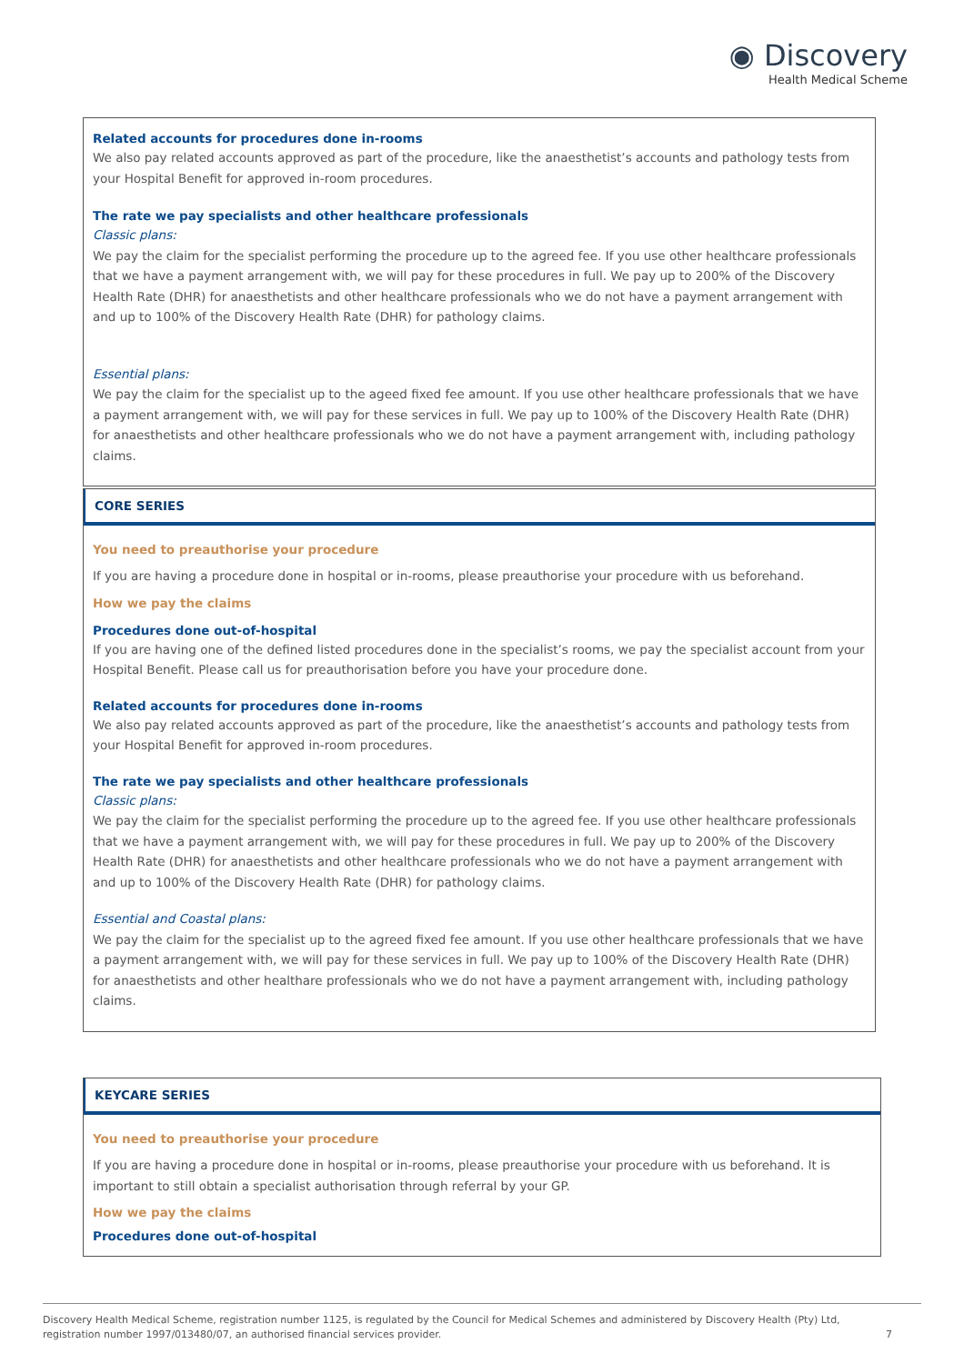◉ Discovery
Health Medical Scheme
Related accounts for procedures done in-rooms
We also pay related accounts approved as part of the procedure, like the anaesthetist’s accounts and pathology tests from your Hospital Benefit for approved in-room procedures.
The rate we pay specialists and other healthcare professionals
Classic plans:
We pay the claim for the specialist performing the procedure up to the agreed fee. If you use other healthcare professionals that we have a payment arrangement with, we will pay for these procedures in full. We pay up to 200% of the Discovery Health Rate (DHR) for anaesthetists and other healthcare professionals who we do not have a payment arrangement with and up to 100% of the Discovery Health Rate (DHR) for pathology claims.
Essential plans:
We pay the claim for the specialist up to the ageed fixed fee amount. If you use other healthcare professionals that we have a payment arrangement with, we will pay for these services in full. We pay up to 100% of the Discovery Health Rate (DHR) for anaesthetists and other healthcare professionals who we do not have a payment arrangement with, including pathology claims.
CORE SERIES
You need to preauthorise your procedure
If you are having a procedure done in hospital or in-rooms, please preauthorise your procedure with us beforehand.
How we pay the claims
Procedures done out-of-hospital
If you are having one of the defined listed procedures done in the specialist’s rooms, we pay the specialist account from your Hospital Benefit. Please call us for preauthorisation before you have your procedure done.
Related accounts for procedures done in-rooms
We also pay related accounts approved as part of the procedure, like the anaesthetist’s accounts and pathology tests from your Hospital Benefit for approved in-room procedures.
The rate we pay specialists and other healthcare professionals
Classic plans:
We pay the claim for the specialist performing the procedure up to the agreed fee. If you use other healthcare professionals that we have a payment arrangement with, we will pay for these procedures in full. We pay up to 200% of the Discovery Health Rate (DHR) for anaesthetists and other healthcare professionals who we do not have a payment arrangement with and up to 100% of the Discovery Health Rate (DHR) for pathology claims.
Essential and Coastal plans:
We pay the claim for the specialist up to the agreed fixed fee amount. If you use other healthcare professionals that we have a payment arrangement with, we will pay for these services in full. We pay up to 100% of the Discovery Health Rate (DHR) for anaesthetists and other healthare professionals who we do not have a payment arrangement with, including pathology claims.
KEYCARE SERIES
You need to preauthorise your procedure
If you are having a procedure done in hospital or in-rooms, please preauthorise your procedure with us beforehand. It is important to still obtain a specialist authorisation through referral by your GP.
How we pay the claims
Procedures done out-of-hospital
Discovery Health Medical Scheme, registration number 1125, is regulated by the Council for Medical Schemes and administered by Discovery Health (Pty) Ltd,
registration number 1997/013480/07, an authorised financial services provider.
7